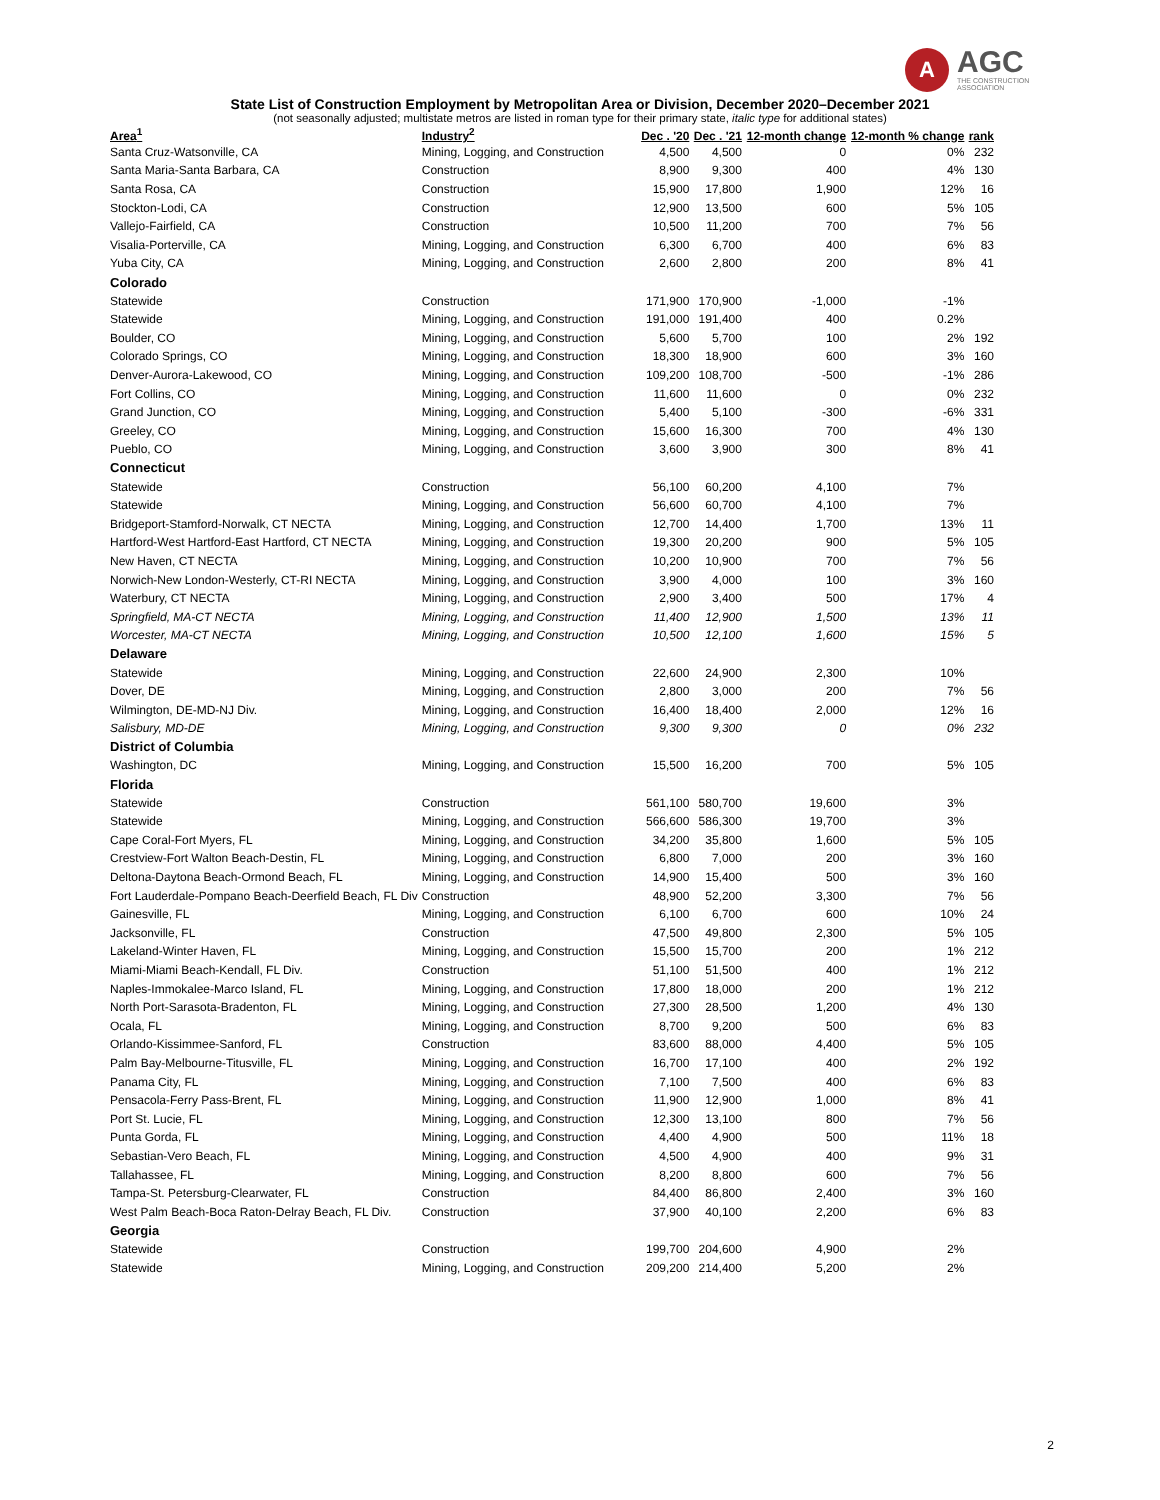A AGC
THE CONSTRUCTION ASSOCIATION
State List of Construction Employment by Metropolitan Area or Division, December 2020–December 2021
(not seasonally adjusted; multistate metros are listed in roman type for their primary state, italic type for additional states)
| Area<sup>1</sup> | Industry<sup>2</sup> | Dec . '20 | Dec . '21 | 12-month change | 12-month % change | rank |
| --- | --- | --- | --- | --- | --- | --- |
| Santa Cruz-Watsonville, CA | Mining, Logging, and Construction | 4,500 | 4,500 | 0 | 0% | 232 |
| Santa Maria-Santa Barbara, CA | Construction | 8,900 | 9,300 | 400 | 4% | 130 |
| Santa Rosa, CA | Construction | 15,900 | 17,800 | 1,900 | 12% | 16 |
| Stockton-Lodi, CA | Construction | 12,900 | 13,500 | 600 | 5% | 105 |
| Vallejo-Fairfield, CA | Construction | 10,500 | 11,200 | 700 | 7% | 56 |
| Visalia-Porterville, CA | Mining, Logging, and Construction | 6,300 | 6,700 | 400 | 6% | 83 |
| Yuba City, CA | Mining, Logging, and Construction | 2,600 | 2,800 | 200 | 8% | 41 |
| Colorado | | | | | | |
| Statewide | Construction | 171,900 | 170,900 | -1,000 | -1% | |
| Statewide | Mining, Logging, and Construction | 191,000 | 191,400 | 400 | 0.2% | |
| Boulder, CO | Mining, Logging, and Construction | 5,600 | 5,700 | 100 | 2% | 192 |
| Colorado Springs, CO | Mining, Logging, and Construction | 18,300 | 18,900 | 600 | 3% | 160 |
| Denver-Aurora-Lakewood, CO | Mining, Logging, and Construction | 109,200 | 108,700 | -500 | -1% | 286 |
| Fort Collins, CO | Mining, Logging, and Construction | 11,600 | 11,600 | 0 | 0% | 232 |
| Grand Junction, CO | Mining, Logging, and Construction | 5,400 | 5,100 | -300 | -6% | 331 |
| Greeley, CO | Mining, Logging, and Construction | 15,600 | 16,300 | 700 | 4% | 130 |
| Pueblo, CO | Mining, Logging, and Construction | 3,600 | 3,900 | 300 | 8% | 41 |
| Connecticut | | | | | | |
| Statewide | Construction | 56,100 | 60,200 | 4,100 | 7% | |
| Statewide | Mining, Logging, and Construction | 56,600 | 60,700 | 4,100 | 7% | |
| Bridgeport-Stamford-Norwalk, CT NECTA | Mining, Logging, and Construction | 12,700 | 14,400 | 1,700 | 13% | 11 |
| Hartford-West Hartford-East Hartford, CT NECTA | Mining, Logging, and Construction | 19,300 | 20,200 | 900 | 5% | 105 |
| New Haven, CT NECTA | Mining, Logging, and Construction | 10,200 | 10,900 | 700 | 7% | 56 |
| Norwich-New London-Westerly, CT-RI NECTA | Mining, Logging, and Construction | 3,900 | 4,000 | 100 | 3% | 160 |
| Waterbury, CT NECTA | Mining, Logging, and Construction | 2,900 | 3,400 | 500 | 17% | 4 |
| Springfield, MA-CT NECTA | Mining, Logging, and Construction | 11,400 | 12,900 | 1,500 | 13% | 11 |
| Worcester, MA-CT NECTA | Mining, Logging, and Construction | 10,500 | 12,100 | 1,600 | 15% | 5 |
| Delaware | | | | | | |
| Statewide | Mining, Logging, and Construction | 22,600 | 24,900 | 2,300 | 10% | |
| Dover, DE | Mining, Logging, and Construction | 2,800 | 3,000 | 200 | 7% | 56 |
| Wilmington, DE-MD-NJ Div. | Mining, Logging, and Construction | 16,400 | 18,400 | 2,000 | 12% | 16 |
| Salisbury, MD-DE | Mining, Logging, and Construction | 9,300 | 9,300 | 0 | 0% | 232 |
| District of Columbia | | | | | | |
| Washington, DC | Mining, Logging, and Construction | 15,500 | 16,200 | 700 | 5% | 105 |
| Florida | | | | | | |
| Statewide | Construction | 561,100 | 580,700 | 19,600 | 3% | |
| Statewide | Mining, Logging, and Construction | 566,600 | 586,300 | 19,700 | 3% | |
| Cape Coral-Fort Myers, FL | Mining, Logging, and Construction | 34,200 | 35,800 | 1,600 | 5% | 105 |
| Crestview-Fort Walton Beach-Destin, FL | Mining, Logging, and Construction | 6,800 | 7,000 | 200 | 3% | 160 |
| Deltona-Daytona Beach-Ormond Beach, FL | Mining, Logging, and Construction | 14,900 | 15,400 | 500 | 3% | 160 |
| Fort Lauderdale-Pompano Beach-Deerfield Beach, FL Div | Construction | 48,900 | 52,200 | 3,300 | 7% | 56 |
| Gainesville, FL | Mining, Logging, and Construction | 6,100 | 6,700 | 600 | 10% | 24 |
| Jacksonville, FL | Construction | 47,500 | 49,800 | 2,300 | 5% | 105 |
| Lakeland-Winter Haven, FL | Mining, Logging, and Construction | 15,500 | 15,700 | 200 | 1% | 212 |
| Miami-Miami Beach-Kendall, FL Div. | Construction | 51,100 | 51,500 | 400 | 1% | 212 |
| Naples-Immokalee-Marco Island, FL | Mining, Logging, and Construction | 17,800 | 18,000 | 200 | 1% | 212 |
| North Port-Sarasota-Bradenton, FL | Mining, Logging, and Construction | 27,300 | 28,500 | 1,200 | 4% | 130 |
| Ocala, FL | Mining, Logging, and Construction | 8,700 | 9,200 | 500 | 6% | 83 |
| Orlando-Kissimmee-Sanford, FL | Construction | 83,600 | 88,000 | 4,400 | 5% | 105 |
| Palm Bay-Melbourne-Titusville, FL | Mining, Logging, and Construction | 16,700 | 17,100 | 400 | 2% | 192 |
| Panama City, FL | Mining, Logging, and Construction | 7,100 | 7,500 | 400 | 6% | 83 |
| Pensacola-Ferry Pass-Brent, FL | Mining, Logging, and Construction | 11,900 | 12,900 | 1,000 | 8% | 41 |
| Port St. Lucie, FL | Mining, Logging, and Construction | 12,300 | 13,100 | 800 | 7% | 56 |
| Punta Gorda, FL | Mining, Logging, and Construction | 4,400 | 4,900 | 500 | 11% | 18 |
| Sebastian-Vero Beach, FL | Mining, Logging, and Construction | 4,500 | 4,900 | 400 | 9% | 31 |
| Tallahassee, FL | Mining, Logging, and Construction | 8,200 | 8,800 | 600 | 7% | 56 |
| Tampa-St. Petersburg-Clearwater, FL | Construction | 84,400 | 86,800 | 2,400 | 3% | 160 |
| West Palm Beach-Boca Raton-Delray Beach, FL Div. | Construction | 37,900 | 40,100 | 2,200 | 6% | 83 |
| Georgia | | | | | | |
| Statewide | Construction | 199,700 | 204,600 | 4,900 | 2% | |
| Statewide | Mining, Logging, and Construction | 209,200 | 214,400 | 5,200 | 2% | |
2